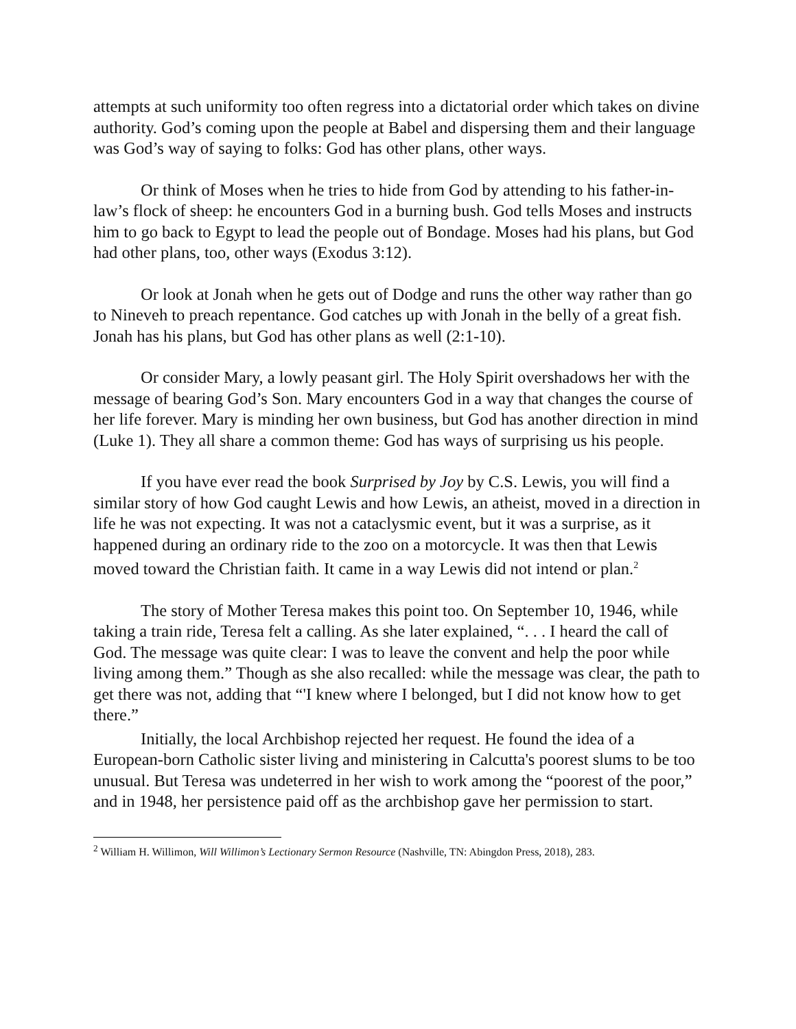attempts at such uniformity too often regress into a dictatorial order which takes on divine authority. God’s coming upon the people at Babel and dispersing them and their language was God’s way of saying to folks: God has other plans, other ways.
Or think of Moses when he tries to hide from God by attending to his father-in-law’s flock of sheep: he encounters God in a burning bush. God tells Moses and instructs him to go back to Egypt to lead the people out of Bondage. Moses had his plans, but God had other plans, too, other ways (Exodus 3:12).
Or look at Jonah when he gets out of Dodge and runs the other way rather than go to Nineveh to preach repentance. God catches up with Jonah in the belly of a great fish. Jonah has his plans, but God has other plans as well (2:1-10).
Or consider Mary, a lowly peasant girl. The Holy Spirit overshadows her with the message of bearing God’s Son. Mary encounters God in a way that changes the course of her life forever. Mary is minding her own business, but God has another direction in mind (Luke 1). They all share a common theme: God has ways of surprising us his people.
If you have ever read the book Surprised by Joy by C.S. Lewis, you will find a similar story of how God caught Lewis and how Lewis, an atheist, moved in a direction in life he was not expecting. It was not a cataclysmic event, but it was a surprise, as it happened during an ordinary ride to the zoo on a motorcycle. It was then that Lewis moved toward the Christian faith. It came in a way Lewis did not intend or plan.<sup>2</sup>
The story of Mother Teresa makes this point too. On September 10, 1946, while taking a train ride, Teresa felt a calling. As she later explained, “. . . I heard the call of God. The message was quite clear: I was to leave the convent and help the poor while living among them.” Though as she also recalled: while the message was clear, the path to get there was not, adding that “'I knew where I belonged, but I did not know how to get there.”
Initially, the local Archbishop rejected her request. He found the idea of a European-born Catholic sister living and ministering in Calcutta's poorest slums to be too unusual. But Teresa was undeterred in her wish to work among the “poorest of the poor,” and in 1948, her persistence paid off as the archbishop gave her permission to start.
<sup>2</sup> William H. Willimon, Will Willimon’s Lectionary Sermon Resource (Nashville, TN: Abingdon Press, 2018), 283.